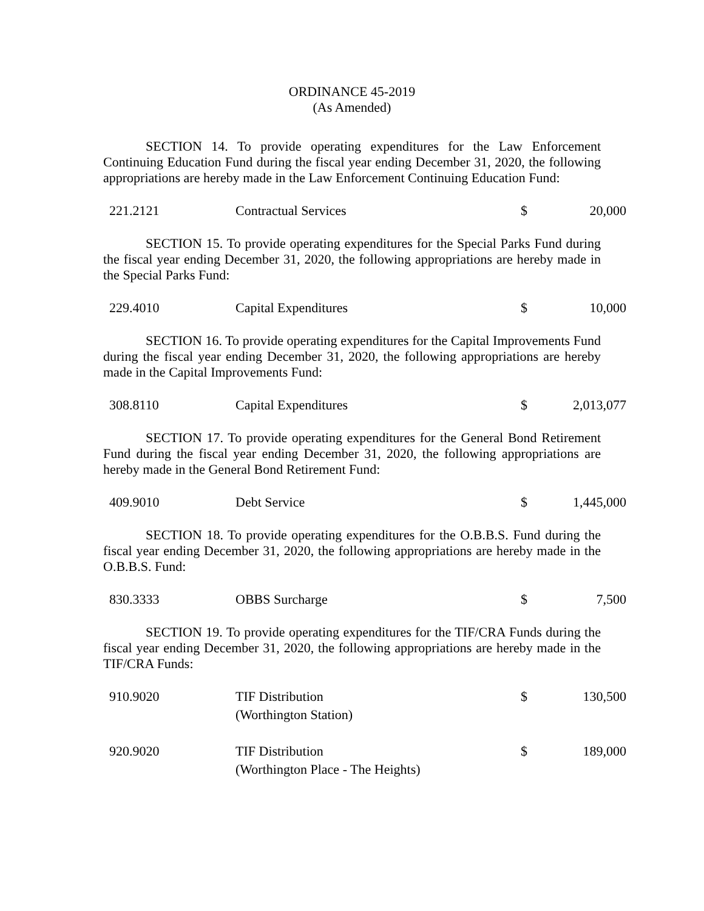ORDINANCE 45-2019
(As Amended)
SECTION 14. To provide operating expenditures for the Law Enforcement Continuing Education Fund during the fiscal year ending December 31, 2020, the following appropriations are hereby made in the Law Enforcement Continuing Education Fund:
| 221.2121 | Contractual Services | $ | 20,000 |
SECTION 15. To provide operating expenditures for the Special Parks Fund during the fiscal year ending December 31, 2020, the following appropriations are hereby made in the Special Parks Fund:
| 229.4010 | Capital Expenditures | $ | 10,000 |
SECTION 16. To provide operating expenditures for the Capital Improvements Fund during the fiscal year ending December 31, 2020, the following appropriations are hereby made in the Capital Improvements Fund:
| 308.8110 | Capital Expenditures | $ | 2,013,077 |
SECTION 17. To provide operating expenditures for the General Bond Retirement Fund during the fiscal year ending December 31, 2020, the following appropriations are hereby made in the General Bond Retirement Fund:
| 409.9010 | Debt Service | $ | 1,445,000 |
SECTION 18. To provide operating expenditures for the O.B.B.S. Fund during the fiscal year ending December 31, 2020, the following appropriations are hereby made in the O.B.B.S. Fund:
| 830.3333 | OBBS Surcharge | $ | 7,500 |
SECTION 19. To provide operating expenditures for the TIF/CRA Funds during the fiscal year ending December 31, 2020, the following appropriations are hereby made in the TIF/CRA Funds:
| 910.9020 | TIF Distribution (Worthington Station) | $ | 130,500 |
| 920.9020 | TIF Distribution (Worthington Place - The Heights) | $ | 189,000 |